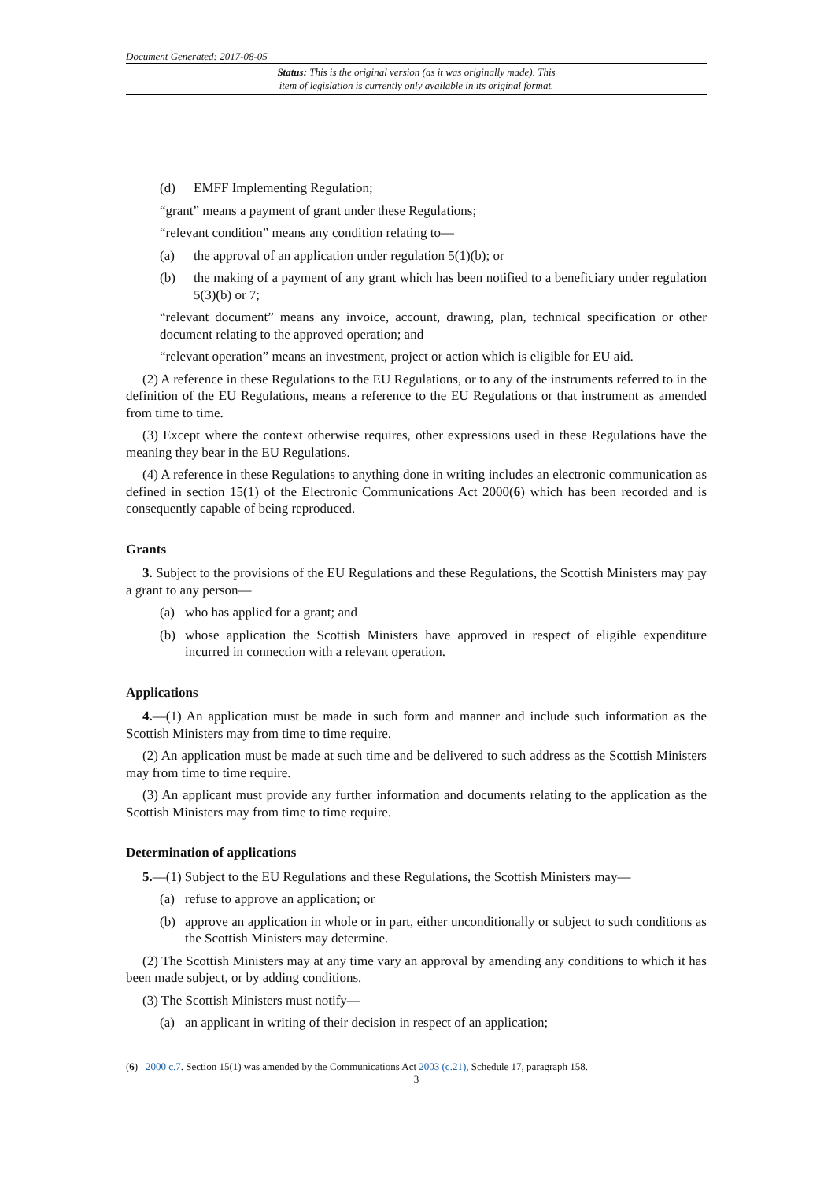Document Generated: 2017-08-05
Status: This is the original version (as it was originally made). This
item of legislation is currently only available in its original format.
(d) EMFF Implementing Regulation;
“grant” means a payment of grant under these Regulations;
“relevant condition” means any condition relating to—
(a) the approval of an application under regulation 5(1)(b); or
(b) the making of a payment of any grant which has been notified to a beneficiary under regulation 5(3)(b) or 7;
“relevant document” means any invoice, account, drawing, plan, technical specification or other document relating to the approved operation; and
“relevant operation” means an investment, project or action which is eligible for EU aid.
(2) A reference in these Regulations to the EU Regulations, or to any of the instruments referred to in the definition of the EU Regulations, means a reference to the EU Regulations or that instrument as amended from time to time.
(3) Except where the context otherwise requires, other expressions used in these Regulations have the meaning they bear in the EU Regulations.
(4) A reference in these Regulations to anything done in writing includes an electronic communication as defined in section 15(1) of the Electronic Communications Act 2000(6) which has been recorded and is consequently capable of being reproduced.
Grants
3. Subject to the provisions of the EU Regulations and these Regulations, the Scottish Ministers may pay a grant to any person—
(a) who has applied for a grant; and
(b) whose application the Scottish Ministers have approved in respect of eligible expenditure incurred in connection with a relevant operation.
Applications
4.—(1) An application must be made in such form and manner and include such information as the Scottish Ministers may from time to time require.
(2) An application must be made at such time and be delivered to such address as the Scottish Ministers may from time to time require.
(3) An applicant must provide any further information and documents relating to the application as the Scottish Ministers may from time to time require.
Determination of applications
5.—(1) Subject to the EU Regulations and these Regulations, the Scottish Ministers may—
(a) refuse to approve an application; or
(b) approve an application in whole or in part, either unconditionally or subject to such conditions as the Scottish Ministers may determine.
(2) The Scottish Ministers may at any time vary an approval by amending any conditions to which it has been made subject, or by adding conditions.
(3) The Scottish Ministers must notify—
(a) an applicant in writing of their decision in respect of an application;
(6) 2000 c.7. Section 15(1) was amended by the Communications Act 2003 (c.21), Schedule 17, paragraph 158.
3